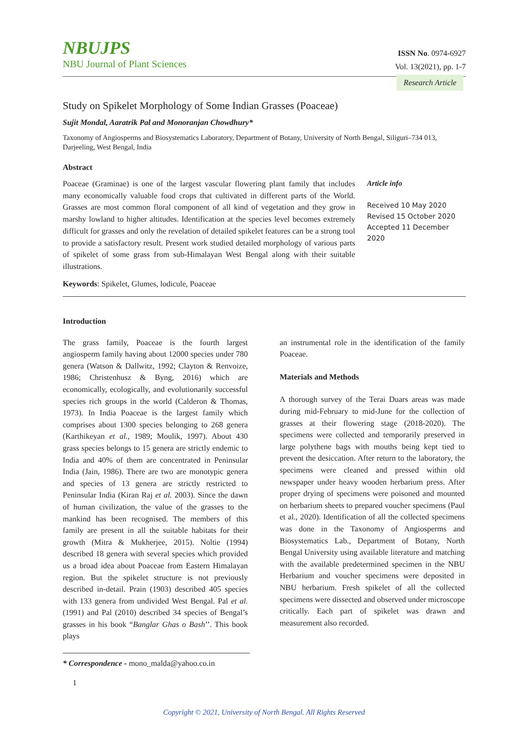NBUJPS
NBU Journal of Plant Sciences
ISSN No. 0974-6927
Vol. 13(2021), pp. 1-7
Research Article
Study on Spikelet Morphology of Some Indian Grasses (Poaceae)
Sujit Mondal, Aaratrik Pal and Monoranjan Chowdhury*
Taxonomy of Angiosperms and Biosystematics Laboratory, Department of Botany, University of North Bengal, Siliguri–734 013, Darjeeling, West Bengal, India
Abstract
Poaceae (Graminae) is one of the largest vascular flowering plant family that includes many economically valuable food crops that cultivated in different parts of the World. Grasses are most common floral component of all kind of vegetation and they grow in marshy lowland to higher altitudes. Identification at the species level becomes extremely difficult for grasses and only the revelation of detailed spikelet features can be a strong tool to provide a satisfactory result. Present work studied detailed morphology of various parts of spikelet of some grass from sub-Himalayan West Bengal along with their suitable illustrations.
Article info
Received 10 May 2020
Revised 15 October 2020
Accepted 11 December 2020
Keywords: Spikelet, Glumes, lodicule, Poaceae
Introduction
The grass family, Poaceae is the fourth largest angiosperm family having about 12000 species under 780 genera (Watson & Dallwitz, 1992; Clayton & Renvoize, 1986; Christenhusz & Byng, 2016) which are economically, ecologically, and evolutionarily successful species rich groups in the world (Calderon & Thomas, 1973). In India Poaceae is the largest family which comprises about 1300 species belonging to 268 genera (Karthikeyan et al., 1989; Moulik, 1997). About 430 grass species belongs to 15 genera are strictly endemic to India and 40% of them are concentrated in Peninsular India (Jain, 1986). There are two are monotypic genera and species of 13 genera are strictly restricted to Peninsular India (Kiran Raj et al. 2003). Since the dawn of human civilization, the value of the grasses to the mankind has been recognised. The members of this family are present in all the suitable habitats for their growth (Mitra & Mukherjee, 2015). Noltie (1994) described 18 genera with several species which provided us a broad idea about Poaceae from Eastern Himalayan region. But the spikelet structure is not previously described in-detail. Prain (1903) described 405 species with 133 genera from undivided West Bengal. Pal et al. (1991) and Pal (2010) described 34 species of Bengal’s grasses in his book “Banglar Ghas o Bash’’. This book plays
* Correspondence - mono_malda@yahoo.co.in
an instrumental role in the identification of the family Poaceae.
Materials and Methods
A thorough survey of the Terai Duars areas was made during mid-February to mid-June for the collection of grasses at their flowering stage (2018-2020). The specimens were collected and temporarily preserved in large polythene bags with mouths being kept tied to prevent the desiccation. After return to the laboratory, the specimens were cleaned and pressed within old newspaper under heavy wooden herbarium press. After proper drying of specimens were poisoned and mounted on herbarium sheets to prepared voucher specimens (Paul et al., 2020). Identification of all the collected specimens was done in the Taxonomy of Angiosperms and Biosystematics Lab., Department of Botany, North Bengal University using available literature and matching with the available predetermined specimen in the NBU Herbarium and voucher specimens were deposited in NBU herbarium. Fresh spikelet of all the collected specimens were dissected and observed under microscope critically. Each part of spikelet was drawn and measurement also recorded.
1
Copyright © 2021, University of North Bengal. All Rights Reserved